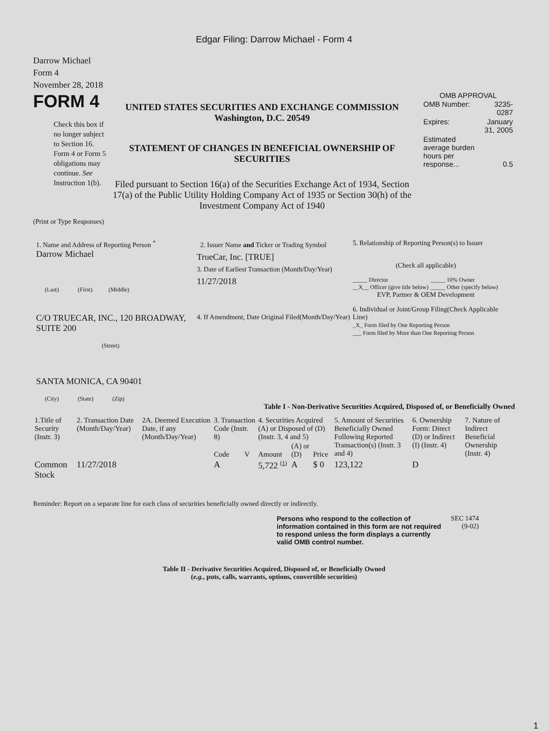Edgar Filing: Darrow Michael - Form 4
Darrow Michael
Form 4
November 28, 2018
FORM 4
Check this box if no longer subject to Section 16. Form 4 or Form 5 obligations may continue. See Instruction 1(b).
UNITED STATES SECURITIES AND EXCHANGE COMMISSION
Washington, D.C. 20549
STATEMENT OF CHANGES IN BENEFICIAL OWNERSHIP OF SECURITIES
Filed pursuant to Section 16(a) of the Securities Exchange Act of 1934, Section 17(a) of the Public Utility Holding Company Act of 1935 or Section 30(h) of the Investment Company Act of 1940
OMB APPROVAL
| OMB Number: | 3235-0287 |
| Expires: | January 31, 2005 |
| Estimated average burden hours per response... | 0.5 |
(Print or Type Responses)
1. Name and Address of Reporting Person <sup>*</sup>
Darrow Michael
(Last) (First) (Middle)
C/O TRUECAR, INC., 120 BROADWAY, SUITE 200
(Street)
SANTA MONICA, CA 90401
(City) (State) (Zip)
2. Issuer Name and Ticker or Trading Symbol
TrueCar, Inc. [TRUE]
3. Date of Earliest Transaction (Month/Day/Year)
11/27/2018
4. If Amendment, Date Original Filed(Month/Day/Year)
5. Relationship of Reporting Person(s) to Issuer
(Check all applicable)
_____ Director
__X__ Officer (give title below)
_____ 10% Owner
_____ Other (specify below)
EVP, Partner & OEM Development
6. Individual or Joint/Group Filing(Check Applicable Line)
_X_ Form filed by One Reporting Person
___ Form filed by More than One Reporting Person
Table I - Non-Derivative Securities Acquired, Disposed of, or Beneficially Owned
| 1.Title of Security (Instr. 3) | 2. Transaction Date (Month/Day/Year) | 2A. Deemed Execution Date, if any (Month/Day/Year) | 3. Transaction Code (Instr. 8) | | 4. Securities Acquired (A) or Disposed of (D) (Instr. 3, 4 and 5) | | | 5. Amount of Securities Beneficially Owned Following Reported Transaction(s) (Instr. 3 and 4) | 6. Ownership Form: Direct (D) or Indirect (I) (Instr. 4) | 7. Nature of Indirect Beneficial Ownership (Instr. 4) |
| --- | --- | --- | --- | --- | --- | --- | --- | --- | --- | --- |
| | | | Code | V | Amount | (A) or (D) | Price | | | |
| Common Stock | 11/27/2018 | | A | | 5,722 <sup>(1)</sup> | A | $ 0 | 123,122 | D | |
Reminder: Report on a separate line for each class of securities beneficially owned directly or indirectly.
Persons who respond to the collection of information contained in this form are not required to respond unless the form displays a currently valid OMB control number.
SEC 1474 (9-02)
Table II - Derivative Securities Acquired, Disposed of, or Beneficially Owned
(e.g., puts, calls, warrants, options, convertible securities)
1